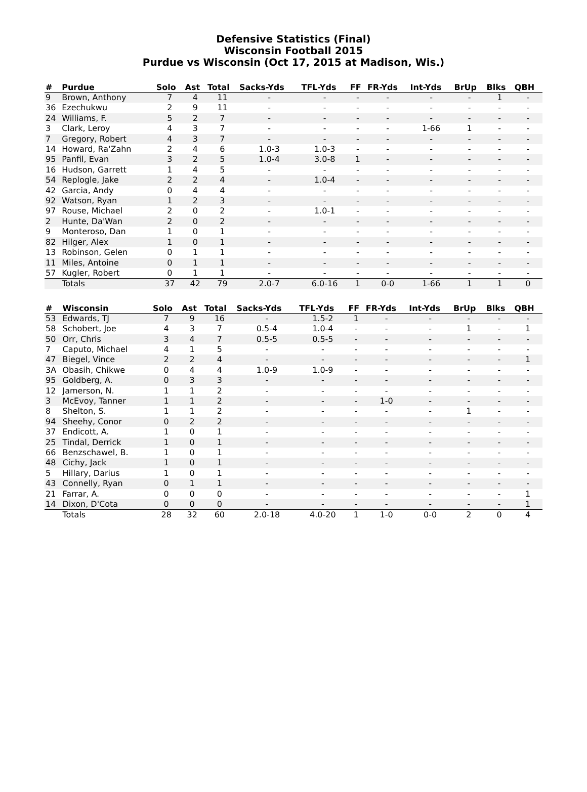Defensive Statistics (Final)
Wisconsin Football 2015
Purdue vs Wisconsin (Oct 17, 2015 at Madison, Wis.)
| # | Purdue | Solo | Ast | Total | Sacks-Yds | TFL-Yds | FF | FR-Yds | Int-Yds | BrUp | Blks | QBH |
| --- | --- | --- | --- | --- | --- | --- | --- | --- | --- | --- | --- | --- |
| 9 | Brown, Anthony | 7 | 4 | 11 | - | - | - | - | - | - | 1 | - |
| 36 | Ezechukwu | 2 | 9 | 11 | - | - | - | - | - | - | - | - |
| 24 | Williams, F. | 5 | 2 | 7 | - | - | - | - | - | - | - | - |
| 3 | Clark, Leroy | 4 | 3 | 7 | - | - | - | - | 1-66 | 1 | - | - |
| 7 | Gregory, Robert | 4 | 3 | 7 | - | - | - | - | - | - | - | - |
| 14 | Howard, Ra'Zahn | 2 | 4 | 6 | 1.0-3 | 1.0-3 | - | - | - | - | - | - |
| 95 | Panfil, Evan | 3 | 2 | 5 | 1.0-4 | 3.0-8 | 1 | - | - | - | - | - |
| 16 | Hudson, Garrett | 1 | 4 | 5 | - | - | - | - | - | - | - | - |
| 54 | Replogle, Jake | 2 | 2 | 4 | - | 1.0-4 | - | - | - | - | - | - |
| 42 | Garcia, Andy | 0 | 4 | 4 | - | - | - | - | - | - | - | - |
| 92 | Watson, Ryan | 1 | 2 | 3 | - | - | - | - | - | - | - | - |
| 97 | Rouse, Michael | 2 | 0 | 2 | - | 1.0-1 | - | - | - | - | - | - |
| 2 | Hunte, Da'Wan | 2 | 0 | 2 | - | - | - | - | - | - | - | - |
| 9 | Monteroso, Dan | 1 | 0 | 1 | - | - | - | - | - | - | - | - |
| 82 | Hilger, Alex | 1 | 0 | 1 | - | - | - | - | - | - | - | - |
| 13 | Robinson, Gelen | 0 | 1 | 1 | - | - | - | - | - | - | - | - |
| 11 | Miles, Antoine | 0 | 1 | 1 | - | - | - | - | - | - | - | - |
| 57 | Kugler, Robert | 0 | 1 | 1 | - | - | - | - | - | - | - | - |
| | Totals | 37 | 42 | 79 | 2.0-7 | 6.0-16 | 1 | 0-0 | 1-66 | 1 | 1 | 0 |
| # | Wisconsin | Solo | Ast | Total | Sacks-Yds | TFL-Yds | FF | FR-Yds | Int-Yds | BrUp | Blks | QBH |
| --- | --- | --- | --- | --- | --- | --- | --- | --- | --- | --- | --- | --- |
| 53 | Edwards, TJ | 7 | 9 | 16 | - | 1.5-2 | 1 | - | - | - | - | - |
| 58 | Schobert, Joe | 4 | 3 | 7 | 0.5-4 | 1.0-4 | - | - | - | 1 | - | 1 |
| 50 | Orr, Chris | 3 | 4 | 7 | 0.5-5 | 0.5-5 | - | - | - | - | - | - |
| 7 | Caputo, Michael | 4 | 1 | 5 | - | - | - | - | - | - | - | - |
| 47 | Biegel, Vince | 2 | 2 | 4 | - | - | - | - | - | - | - | 1 |
| 3A | Obasih, Chikwe | 0 | 4 | 4 | 1.0-9 | 1.0-9 | - | - | - | - | - | - |
| 95 | Goldberg, A. | 0 | 3 | 3 | - | - | - | - | - | - | - | - |
| 12 | Jamerson, N. | 1 | 1 | 2 | - | - | - | - | - | - | - | - |
| 3 | McEvoy, Tanner | 1 | 1 | 2 | - | - | - | 1-0 | - | - | - | - |
| 8 | Shelton, S. | 1 | 1 | 2 | - | - | - | - | - | 1 | - | - |
| 94 | Sheehy, Conor | 0 | 2 | 2 | - | - | - | - | - | - | - | - |
| 37 | Endicott, A. | 1 | 0 | 1 | - | - | - | - | - | - | - | - |
| 25 | Tindal, Derrick | 1 | 0 | 1 | - | - | - | - | - | - | - | - |
| 66 | Benzschawel, B. | 1 | 0 | 1 | - | - | - | - | - | - | - | - |
| 48 | Cichy, Jack | 1 | 0 | 1 | - | - | - | - | - | - | - | - |
| 5 | Hillary, Darius | 1 | 0 | 1 | - | - | - | - | - | - | - | - |
| 43 | Connelly, Ryan | 0 | 1 | 1 | - | - | - | - | - | - | - | - |
| 21 | Farrar, A. | 0 | 0 | 0 | - | - | - | - | - | - | - | 1 |
| 14 | Dixon, D'Cota | 0 | 0 | 0 | - | - | - | - | - | - | - | 1 |
| | Totals | 28 | 32 | 60 | 2.0-18 | 4.0-20 | 1 | 1-0 | 0-0 | 2 | 0 | 4 |